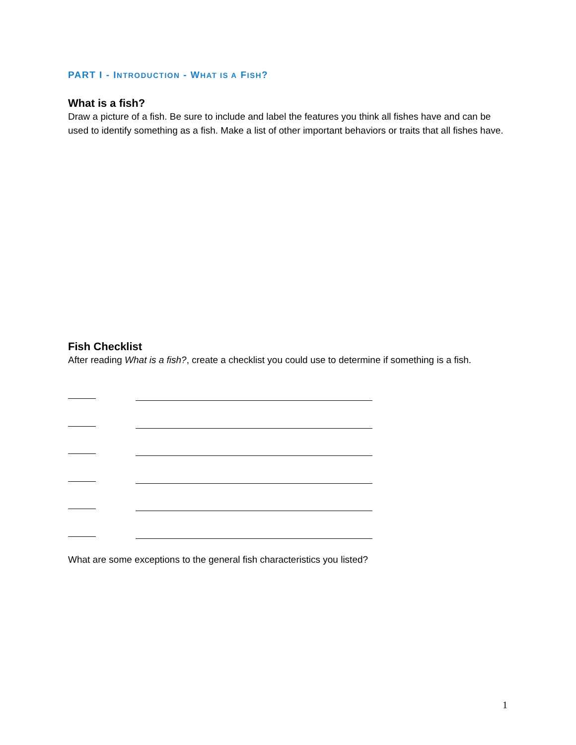PART I - INTRODUCTION - WHAT IS A FISH?
What is a fish?
Draw a picture of a fish. Be sure to include and label the features you think all fishes have and can be used to identify something as a fish. Make a list of other important behaviors or traits that all fishes have.
Fish Checklist
After reading What is a fish?, create a checklist you could use to determine if something is a fish.
What are some exceptions to the general fish characteristics you listed?
1